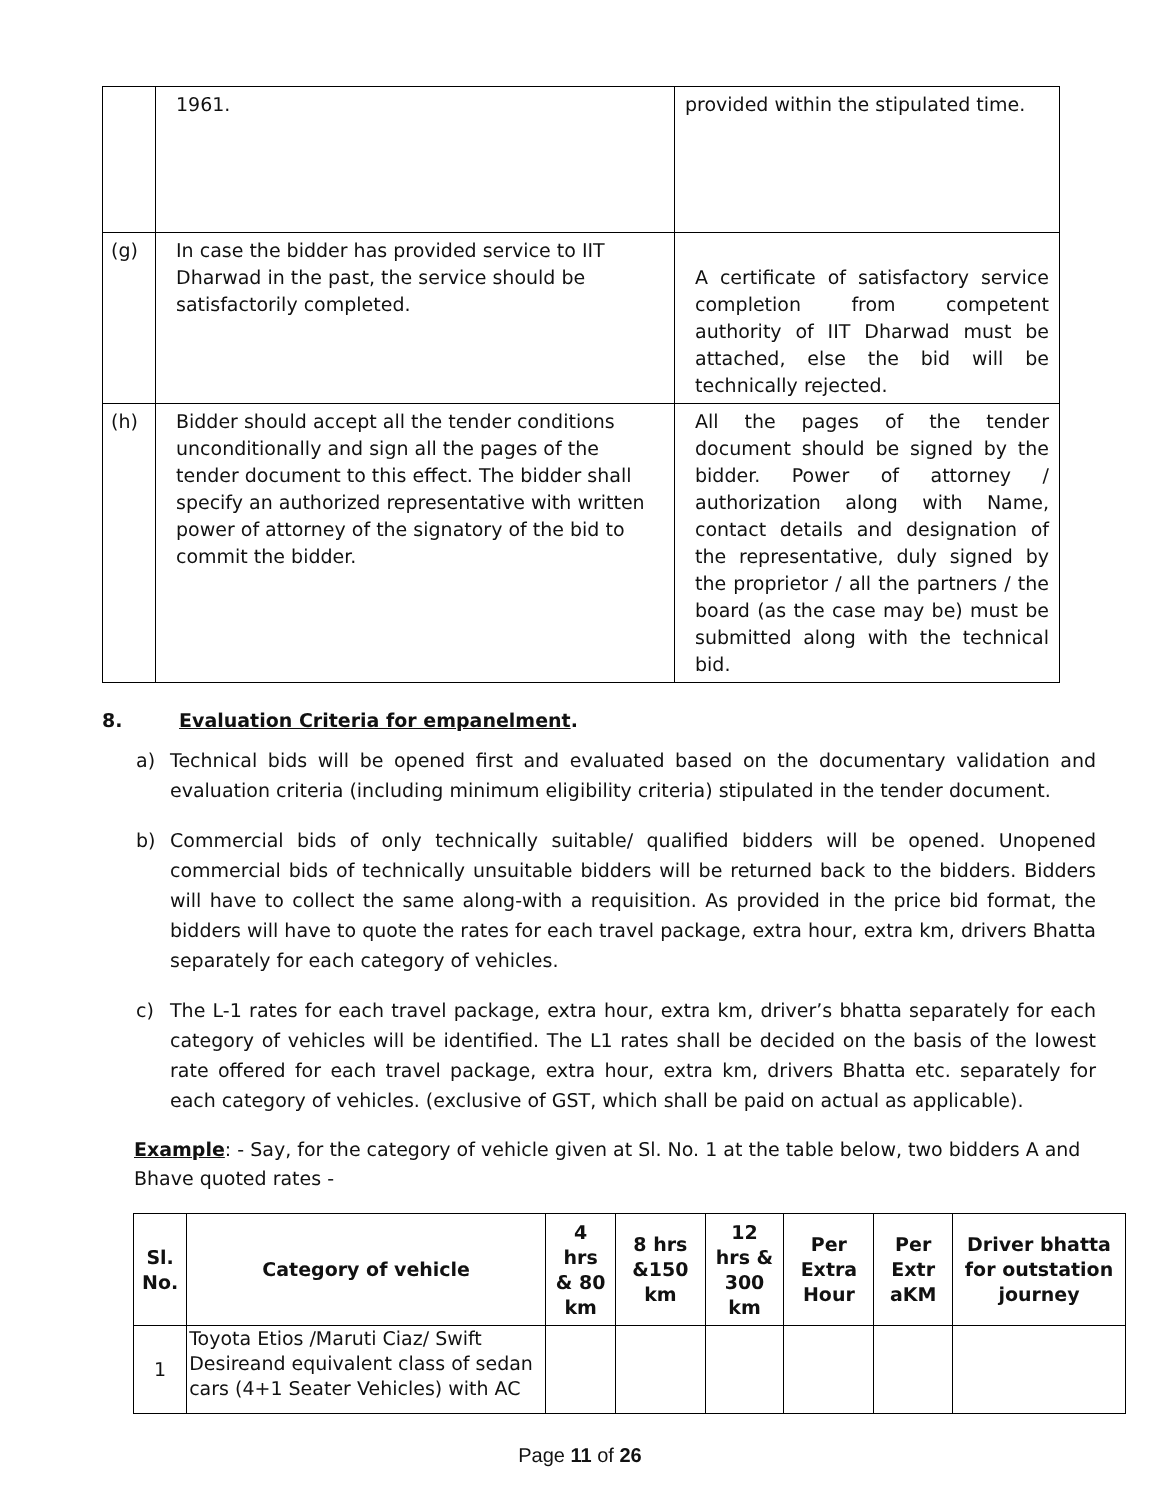| | 1961. | provided within the stipulated time. |
| (g) | In case the bidder has provided service to IIT Dharwad in the past, the service should be satisfactorily completed. | A certificate of satisfactory service completion from competent authority of IIT Dharwad must be attached, else the bid will be technically rejected. |
| (h) | Bidder should accept all the tender conditions unconditionally and sign all the pages of the tender document to this effect. The bidder shall specify an authorized representative with written power of attorney of the signatory of the bid to commit the bidder. | All the pages of the tender document should be signed by the bidder. Power of attorney / authorization along with Name, contact details and designation of the representative, duly signed by the proprietor / all the partners / the board (as the case may be) must be submitted along with the technical bid. |
8. Evaluation Criteria for empanelment.
a) Technical bids will be opened first and evaluated based on the documentary validation and evaluation criteria (including minimum eligibility criteria) stipulated in the tender document.
b) Commercial bids of only technically suitable/ qualified bidders will be opened. Unopened commercial bids of technically unsuitable bidders will be returned back to the bidders. Bidders will have to collect the same along-with a requisition. As provided in the price bid format, the bidders will have to quote the rates for each travel package, extra hour, extra km, drivers Bhatta separately for each category of vehicles.
c) The L-1 rates for each travel package, extra hour, extra km, driver’s bhatta separately for each category of vehicles will be identified. The L1 rates shall be decided on the basis of the lowest rate offered for each travel package, extra hour, extra km, drivers Bhatta etc. separately for each category of vehicles. (exclusive of GST, which shall be paid on actual as applicable).
Example: - Say, for the category of vehicle given at Sl. No. 1 at the table below, two bidders A and Bhave quoted rates -
| Sl. No. | Category of vehicle | 4 hrs & 80 km | 8 hrs &150 km | 12 hrs & 300 km | Per Extra Hour | Per Extr aKM | Driver bhatta for outstation journey |
| --- | --- | --- | --- | --- | --- | --- | --- |
| 1 | Toyota Etios /Maruti Ciaz/ Swift Desireand equivalent class of sedan cars (4+1 Seater Vehicles) with AC | | | | | | |
Page 11 of 26